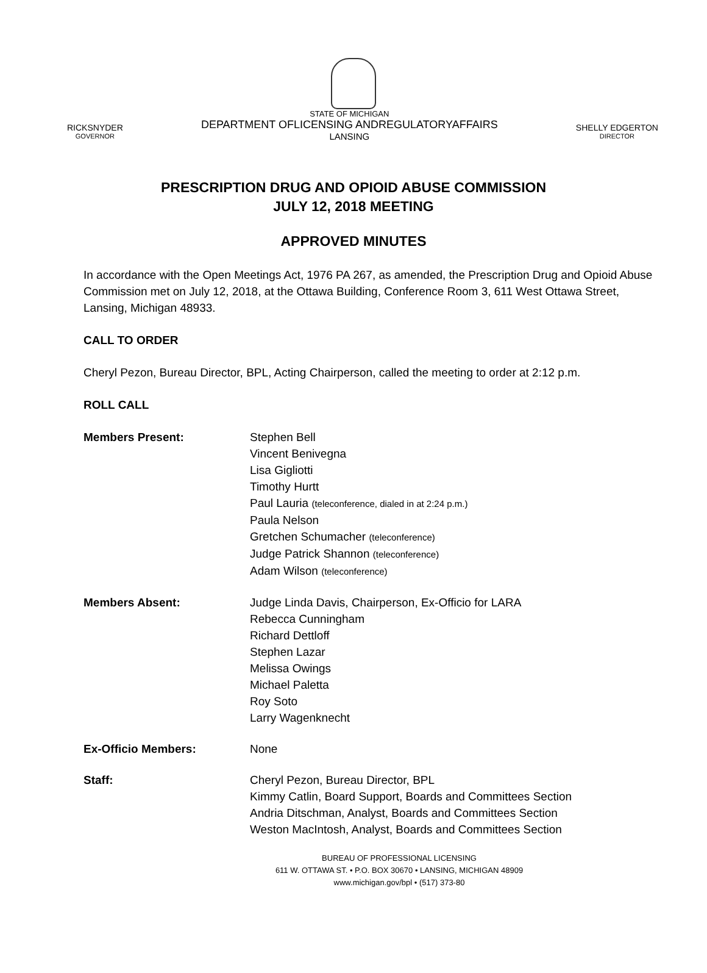RICKSNYDER
GOVERNOR
STATE OF MICHIGAN
DEPARTMENT OFLICENSING ANDREGULATORYAFFAIRS
LANSING
SHELLY EDGERTON
DIRECTOR
PRESCRIPTION DRUG AND OPIOID ABUSE COMMISSION
JULY 12, 2018 MEETING
APPROVED MINUTES
In accordance with the Open Meetings Act, 1976 PA 267, as amended, the Prescription Drug and Opioid Abuse Commission met on July 12, 2018, at the Ottawa Building, Conference Room 3, 611 West Ottawa Street, Lansing, Michigan 48933.
CALL TO ORDER
Cheryl Pezon, Bureau Director, BPL, Acting Chairperson, called the meeting to order at 2:12 p.m.
ROLL CALL
Members Present: Stephen Bell
Vincent Benivegna
Lisa Gigliotti
Timothy Hurtt
Paul Lauria (teleconference, dialed in at 2:24 p.m.)
Paula Nelson
Gretchen Schumacher (teleconference)
Judge Patrick Shannon (teleconference)
Adam Wilson (teleconference)
Members Absent: Judge Linda Davis, Chairperson, Ex-Officio for LARA
Rebecca Cunningham
Richard Dettloff
Stephen Lazar
Melissa Owings
Michael Paletta
Roy Soto
Larry Wagenknecht
Ex-Officio Members: None
Staff: Cheryl Pezon, Bureau Director, BPL
Kimmy Catlin, Board Support, Boards and Committees Section
Andria Ditschman, Analyst, Boards and Committees Section
Weston MacIntosh, Analyst, Boards and Committees Section
BUREAU OF PROFESSIONAL LICENSING
611 W. OTTAWA ST. • P.O. BOX 30670 • LANSING, MICHIGAN 48909
www.michigan.gov/bpl • (517) 373-80